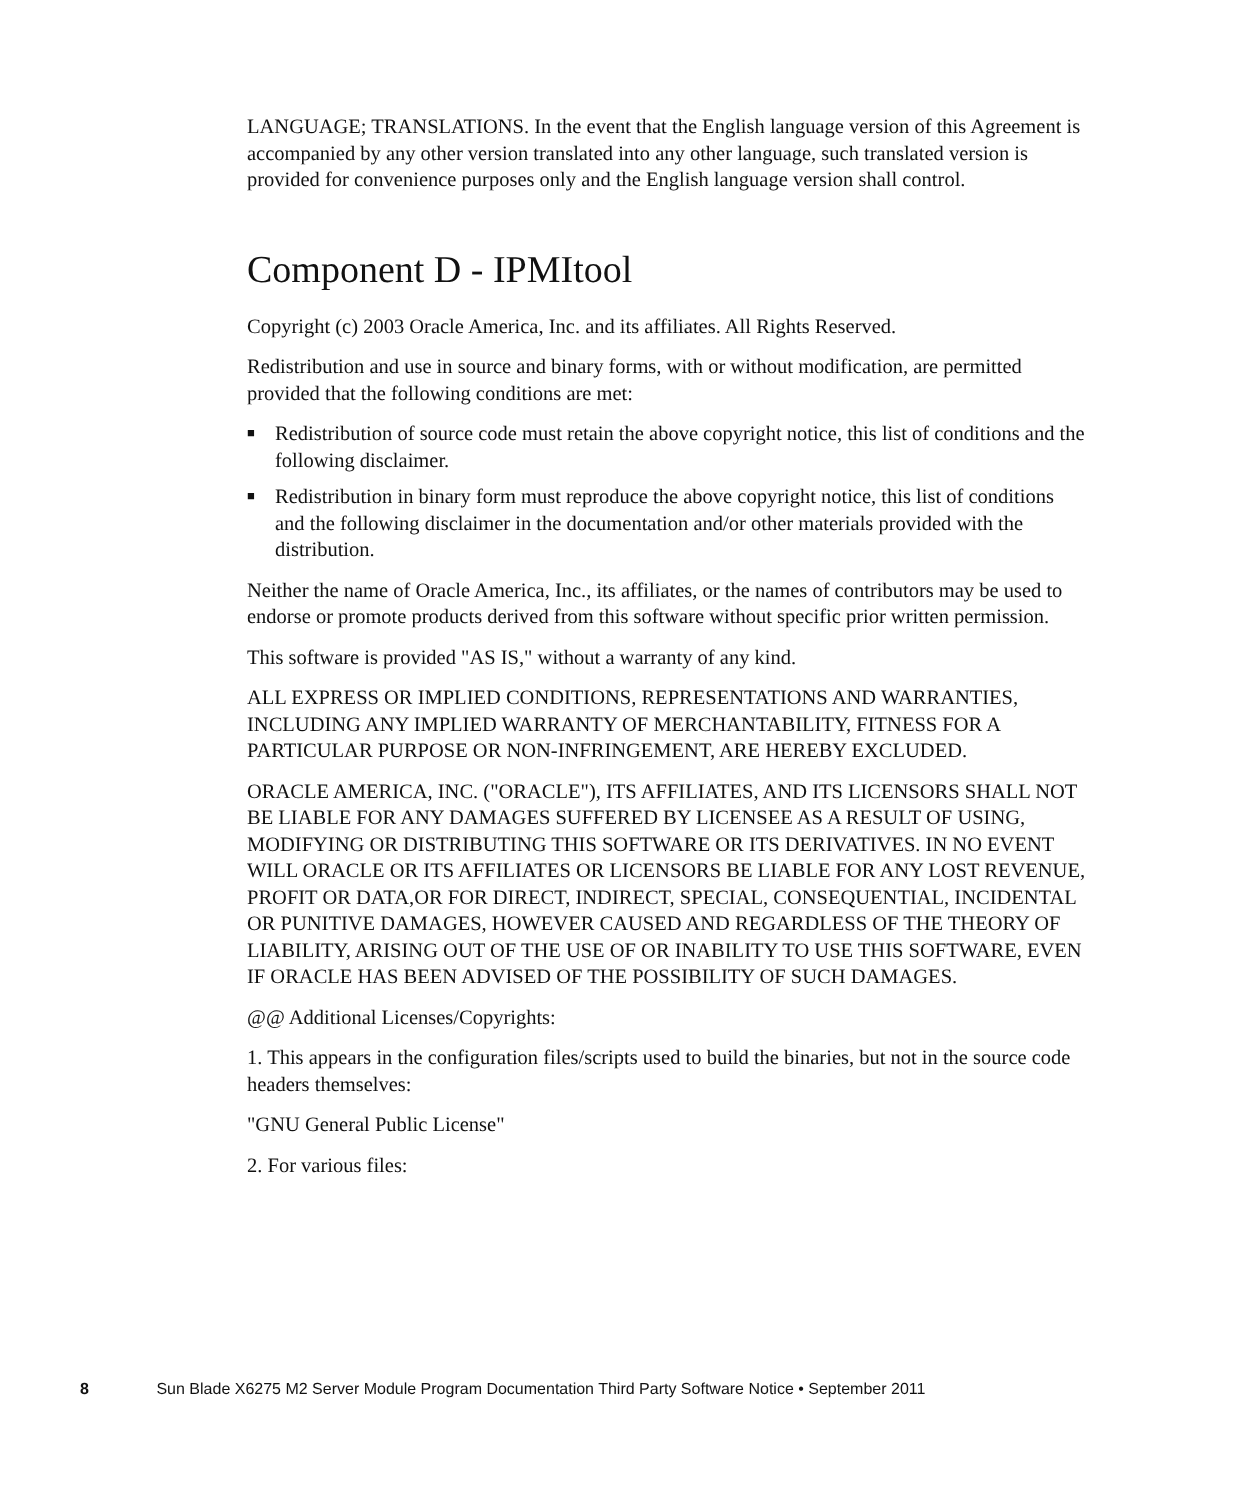LANGUAGE; TRANSLATIONS. In the event that the English language version of this Agreement is accompanied by any other version translated into any other language, such translated version is provided for convenience purposes only and the English language version shall control.
Component D - IPMItool
Copyright (c) 2003 Oracle America, Inc. and its affiliates. All Rights Reserved.
Redistribution and use in source and binary forms, with or without modification, are permitted provided that the following conditions are met:
■ Redistribution of source code must retain the above copyright notice, this list of conditions and the following disclaimer.
■ Redistribution in binary form must reproduce the above copyright notice, this list of conditions and the following disclaimer in the documentation and/or other materials provided with the distribution.
Neither the name of Oracle America, Inc., its affiliates, or the names of contributors may be used to endorse or promote products derived from this software without specific prior written permission.
This software is provided "AS IS," without a warranty of any kind.
ALL EXPRESS OR IMPLIED CONDITIONS, REPRESENTATIONS AND WARRANTIES, INCLUDING ANY IMPLIED WARRANTY OF MERCHANTABILITY, FITNESS FOR A PARTICULAR PURPOSE OR NON-INFRINGEMENT, ARE HEREBY EXCLUDED.
ORACLE AMERICA, INC. ("ORACLE"), ITS AFFILIATES, AND ITS LICENSORS SHALL NOT BE LIABLE FOR ANY DAMAGES SUFFERED BY LICENSEE AS A RESULT OF USING, MODIFYING OR DISTRIBUTING THIS SOFTWARE OR ITS DERIVATIVES. IN NO EVENT WILL ORACLE OR ITS AFFILIATES OR LICENSORS BE LIABLE FOR ANY LOST REVENUE, PROFIT OR DATA,OR FOR DIRECT, INDIRECT, SPECIAL, CONSEQUENTIAL, INCIDENTAL OR PUNITIVE DAMAGES, HOWEVER CAUSED AND REGARDLESS OF THE THEORY OF LIABILITY, ARISING OUT OF THE USE OF OR INABILITY TO USE THIS SOFTWARE, EVEN IF ORACLE HAS BEEN ADVISED OF THE POSSIBILITY OF SUCH DAMAGES.
@@ Additional Licenses/Copyrights:
1. This appears in the configuration files/scripts used to build the binaries, but not in the source code headers themselves:
"GNU General Public License"
2. For various files:
8 Sun Blade X6275 M2 Server Module Program Documentation Third Party Software Notice • September 2011